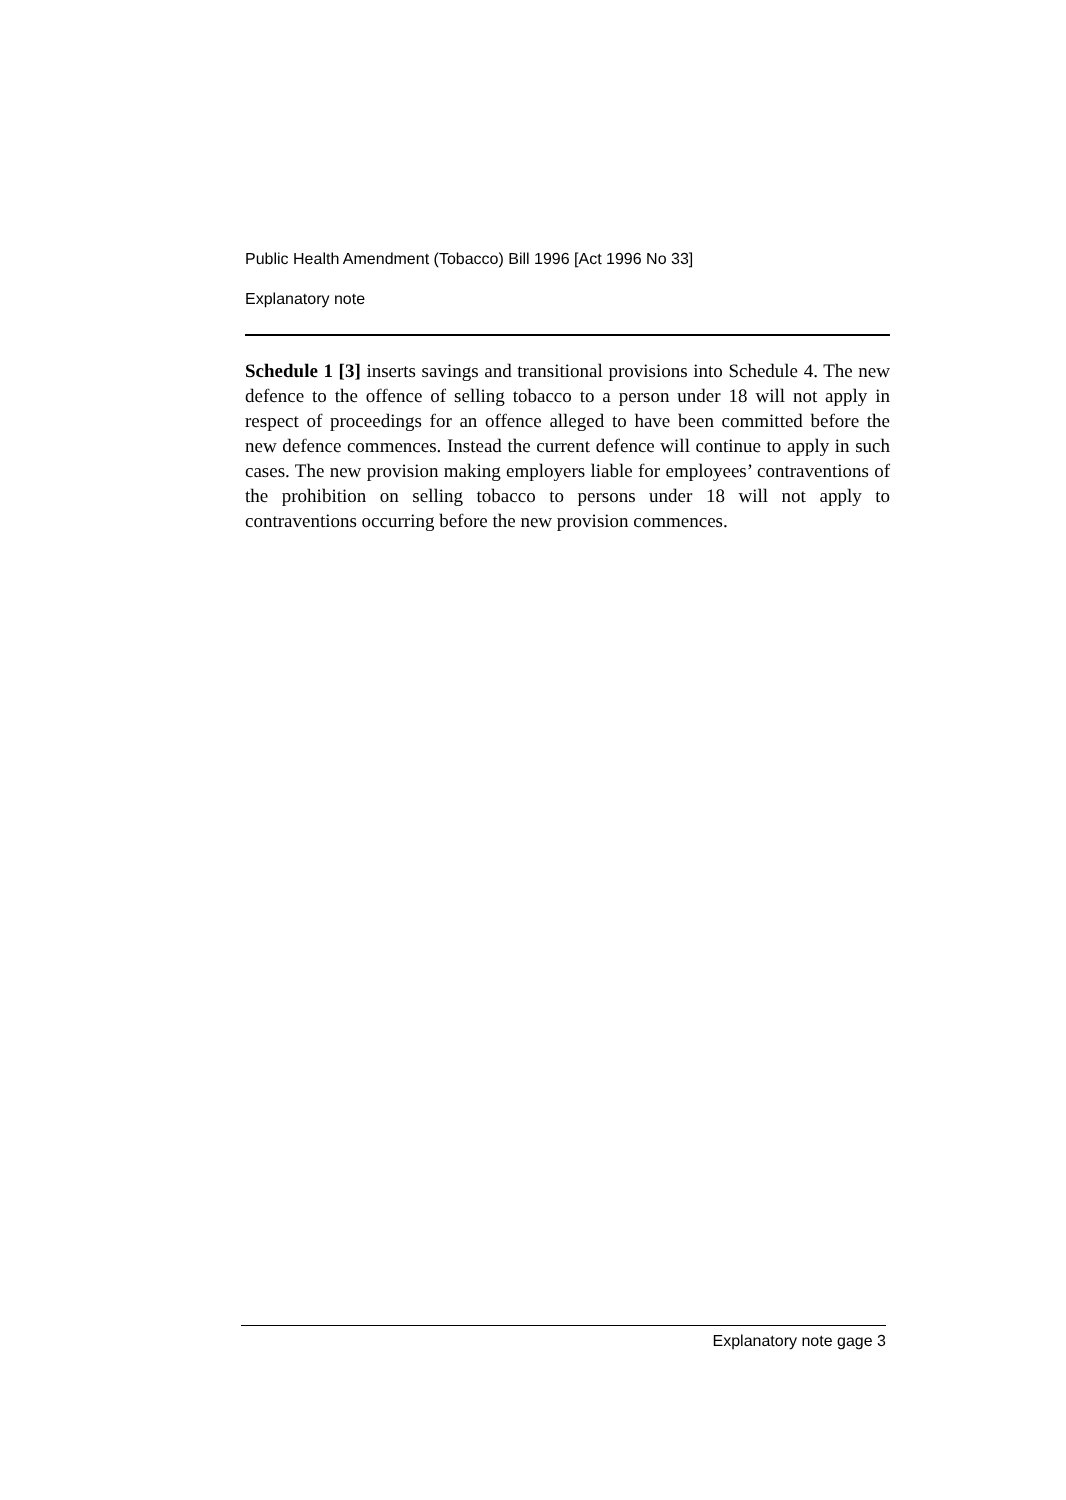Public Health Amendment (Tobacco) Bill 1996 [Act 1996 No 33]
Explanatory note
Schedule 1 [3] inserts savings and transitional provisions into Schedule 4. The new defence to the offence of selling tobacco to a person under 18 will not apply in respect of proceedings for an offence alleged to have been committed before the new defence commences. Instead the current defence will continue to apply in such cases. The new provision making employers liable for employees’ contraventions of the prohibition on selling tobacco to persons under 18 will not apply to contraventions occurring before the new provision commences.
Explanatory note gage 3